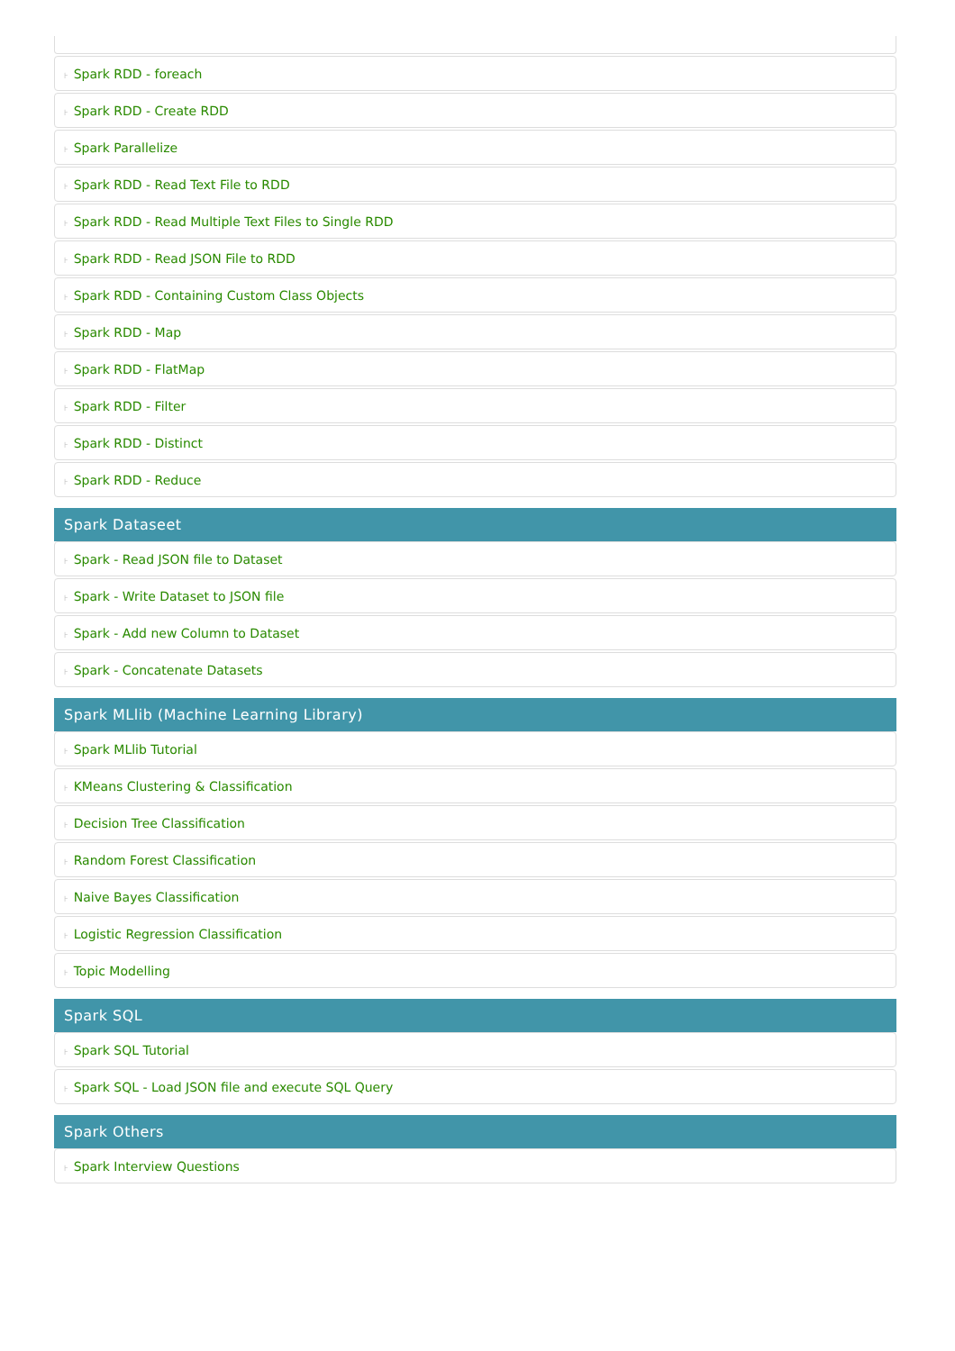⊦ Spark RDD - foreach
⊦ Spark RDD - Create RDD
⊦ Spark Parallelize
⊦ Spark RDD - Read Text File to RDD
⊦ Spark RDD - Read Multiple Text Files to Single RDD
⊦ Spark RDD - Read JSON File to RDD
⊦ Spark RDD - Containing Custom Class Objects
⊦ Spark RDD - Map
⊦ Spark RDD - FlatMap
⊦ Spark RDD - Filter
⊦ Spark RDD - Distinct
⊦ Spark RDD - Reduce
Spark Dataseet
⊦ Spark - Read JSON file to Dataset
⊦ Spark - Write Dataset to JSON file
⊦ Spark - Add new Column to Dataset
⊦ Spark - Concatenate Datasets
Spark MLlib (Machine Learning Library)
⊦ Spark MLlib Tutorial
⊦ KMeans Clustering & Classification
⊦ Decision Tree Classification
⊦ Random Forest Classification
⊦ Naive Bayes Classification
⊦ Logistic Regression Classification
⊦ Topic Modelling
Spark SQL
⊦ Spark SQL Tutorial
⊦ Spark SQL - Load JSON file and execute SQL Query
Spark Others
⊦ Spark Interview Questions